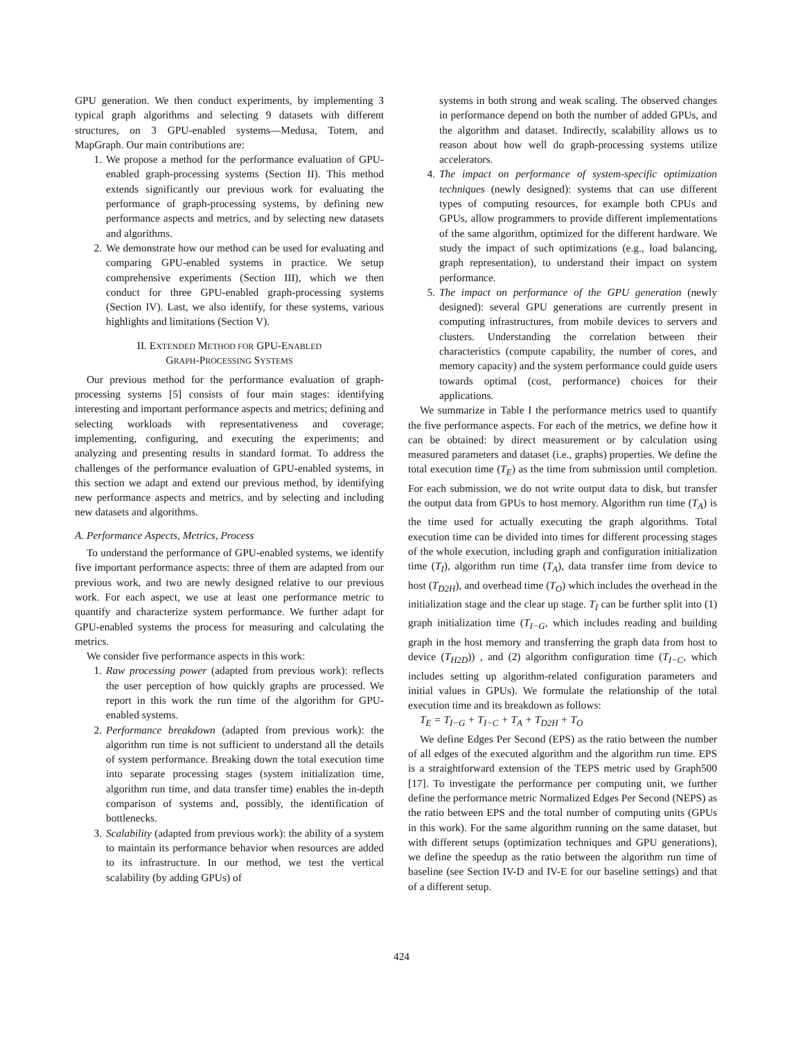GPU generation. We then conduct experiments, by implementing 3 typical graph algorithms and selecting 9 datasets with different structures, on 3 GPU-enabled systems—Medusa, Totem, and MapGraph. Our main contributions are:
1. We propose a method for the performance evaluation of GPU-enabled graph-processing systems (Section II). This method extends significantly our previous work for evaluating the performance of graph-processing systems, by defining new performance aspects and metrics, and by selecting new datasets and algorithms.
2. We demonstrate how our method can be used for evaluating and comparing GPU-enabled systems in practice. We setup comprehensive experiments (Section III), which we then conduct for three GPU-enabled graph-processing systems (Section IV). Last, we also identify, for these systems, various highlights and limitations (Section V).
II. EXTENDED METHOD FOR GPU-ENABLED
GRAPH-PROCESSING SYSTEMS
Our previous method for the performance evaluation of graph-processing systems [5] consists of four main stages: identifying interesting and important performance aspects and metrics; defining and selecting workloads with representativeness and coverage; implementing, configuring, and executing the experiments; and analyzing and presenting results in standard format. To address the challenges of the performance evaluation of GPU-enabled systems, in this section we adapt and extend our previous method, by identifying new performance aspects and metrics, and by selecting and including new datasets and algorithms.
A. Performance Aspects, Metrics, Process
To understand the performance of GPU-enabled systems, we identify five important performance aspects: three of them are adapted from our previous work, and two are newly designed relative to our previous work. For each aspect, we use at least one performance metric to quantify and characterize system performance. We further adapt for GPU-enabled systems the process for measuring and calculating the metrics.
We consider five performance aspects in this work:
1. Raw processing power (adapted from previous work): reflects the user perception of how quickly graphs are processed. We report in this work the run time of the algorithm for GPU-enabled systems.
2. Performance breakdown (adapted from previous work): the algorithm run time is not sufficient to understand all the details of system performance. Breaking down the total execution time into separate processing stages (system initialization time, algorithm run time, and data transfer time) enables the in-depth comparison of systems and, possibly, the identification of bottlenecks.
3. Scalability (adapted from previous work): the ability of a system to maintain its performance behavior when resources are added to its infrastructure. In our method, we test the vertical scalability (by adding GPUs) of
systems in both strong and weak scaling. The observed changes in performance depend on both the number of added GPUs, and the algorithm and dataset. Indirectly, scalability allows us to reason about how well do graph-processing systems utilize accelerators.
4. The impact on performance of system-specific optimization techniques (newly designed): systems that can use different types of computing resources, for example both CPUs and GPUs, allow programmers to provide different implementations of the same algorithm, optimized for the different hardware. We study the impact of such optimizations (e.g., load balancing, graph representation), to understand their impact on system performance.
5. The impact on performance of the GPU generation (newly designed): several GPU generations are currently present in computing infrastructures, from mobile devices to servers and clusters. Understanding the correlation between their characteristics (compute capability, the number of cores, and memory capacity) and the system performance could guide users towards optimal (cost, performance) choices for their applications.
We summarize in Table I the performance metrics used to quantify the five performance aspects. For each of the metrics, we define how it can be obtained: by direct measurement or by calculation using measured parameters and dataset (i.e., graphs) properties. We define the total execution time (T<sub>E</sub>) as the time from submission until completion. For each submission, we do not write output data to disk, but transfer the output data from GPUs to host memory. Algorithm run time (T<sub>A</sub>) is the time used for actually executing the graph algorithms. Total execution time can be divided into times for different processing stages of the whole execution, including graph and configuration initialization time (T<sub>I</sub>), algorithm run time (T<sub>A</sub>), data transfer time from device to host (T<sub>D2H</sub>), and overhead time (T<sub>O</sub>) which includes the overhead in the initialization stage and the clear up stage. T<sub>I</sub> can be further split into (1) graph initialization time (T<sub>I−G</sub>, which includes reading and building graph in the host memory and transferring the graph data from host to device (T<sub>H2D</sub>)) , and (2) algorithm configuration time (T<sub>I−C</sub>, which includes setting up algorithm-related configuration parameters and initial values in GPUs). We formulate the relationship of the total execution time and its breakdown as follows:
T<sub>E</sub> = T<sub>I−G</sub> + T<sub>I−C</sub> + T<sub>A</sub> + T<sub>D2H</sub> + T<sub>O</sub>
We define Edges Per Second (EPS) as the ratio between the number of all edges of the executed algorithm and the algorithm run time. EPS is a straightforward extension of the TEPS metric used by Graph500 [17]. To investigate the performance per computing unit, we further define the performance metric Normalized Edges Per Second (NEPS) as the ratio between EPS and the total number of computing units (GPUs in this work). For the same algorithm running on the same dataset, but with different setups (optimization techniques and GPU generations), we define the speedup as the ratio between the algorithm run time of baseline (see Section IV-D and IV-E for our baseline settings) and that of a different setup.
424